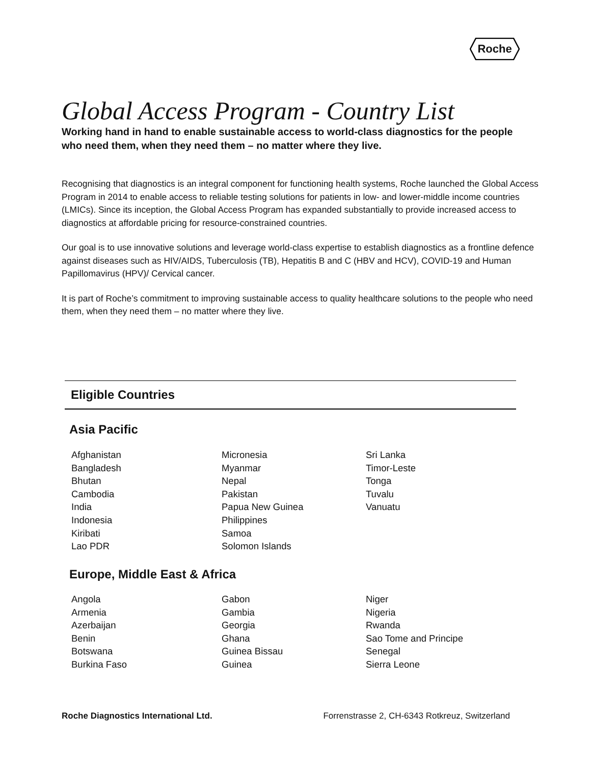Roche
Global Access Program - Country List
Working hand in hand to enable sustainable access to world-class diagnostics for the people who need them, when they need them – no matter where they live.
Recognising that diagnostics is an integral component for functioning health systems, Roche launched the Global Access Program in 2014 to enable access to reliable testing solutions for patients in low- and lower-middle income countries (LMICs). Since its inception, the Global Access Program has expanded substantially to provide increased access to diagnostics at affordable pricing for resource-constrained countries.
Our goal is to use innovative solutions and leverage world-class expertise to establish diagnostics as a frontline defence against diseases such as HIV/AIDS, Tuberculosis (TB), Hepatitis B and C (HBV and HCV), COVID-19 and Human Papillomavirus (HPV)/ Cervical cancer.
It is part of Roche’s commitment to improving sustainable access to quality healthcare solutions to the people who need them, when they need them – no matter where they live.
Eligible Countries
Asia Pacific
Afghanistan
Bangladesh
Bhutan
Cambodia
India
Indonesia
Kiribati
Lao PDR
Micronesia
Myanmar
Nepal
Pakistan
Papua New Guinea
Philippines
Samoa
Solomon Islands
Sri Lanka
Timor-Leste
Tonga
Tuvalu
Vanuatu
Europe, Middle East & Africa
Angola
Armenia
Azerbaijan
Benin
Botswana
Burkina Faso
Gabon
Gambia
Georgia
Ghana
Guinea Bissau
Guinea
Niger
Nigeria
Rwanda
Sao Tome and Principe
Senegal
Sierra Leone
Roche Diagnostics International Ltd. Forrenstrasse 2, CH-6343 Rotkreuz, Switzerland